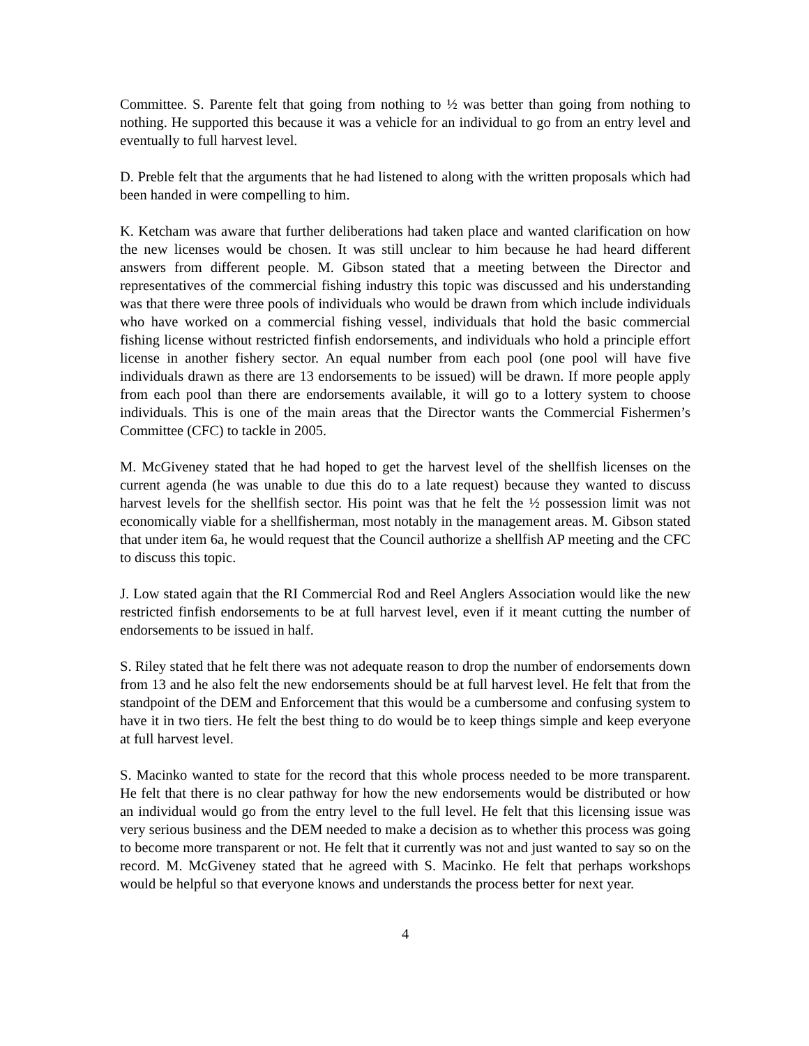Committee. S. Parente felt that going from nothing to ½ was better than going from nothing to nothing. He supported this because it was a vehicle for an individual to go from an entry level and eventually to full harvest level.
D. Preble felt that the arguments that he had listened to along with the written proposals which had been handed in were compelling to him.
K. Ketcham was aware that further deliberations had taken place and wanted clarification on how the new licenses would be chosen. It was still unclear to him because he had heard different answers from different people. M. Gibson stated that a meeting between the Director and representatives of the commercial fishing industry this topic was discussed and his understanding was that there were three pools of individuals who would be drawn from which include individuals who have worked on a commercial fishing vessel, individuals that hold the basic commercial fishing license without restricted finfish endorsements, and individuals who hold a principle effort license in another fishery sector. An equal number from each pool (one pool will have five individuals drawn as there are 13 endorsements to be issued) will be drawn. If more people apply from each pool than there are endorsements available, it will go to a lottery system to choose individuals. This is one of the main areas that the Director wants the Commercial Fishermen’s Committee (CFC) to tackle in 2005.
M. McGiveney stated that he had hoped to get the harvest level of the shellfish licenses on the current agenda (he was unable to due this do to a late request) because they wanted to discuss harvest levels for the shellfish sector. His point was that he felt the ½ possession limit was not economically viable for a shellfisherman, most notably in the management areas. M. Gibson stated that under item 6a, he would request that the Council authorize a shellfish AP meeting and the CFC to discuss this topic.
J. Low stated again that the RI Commercial Rod and Reel Anglers Association would like the new restricted finfish endorsements to be at full harvest level, even if it meant cutting the number of endorsements to be issued in half.
S. Riley stated that he felt there was not adequate reason to drop the number of endorsements down from 13 and he also felt the new endorsements should be at full harvest level. He felt that from the standpoint of the DEM and Enforcement that this would be a cumbersome and confusing system to have it in two tiers. He felt the best thing to do would be to keep things simple and keep everyone at full harvest level.
S. Macinko wanted to state for the record that this whole process needed to be more transparent. He felt that there is no clear pathway for how the new endorsements would be distributed or how an individual would go from the entry level to the full level. He felt that this licensing issue was very serious business and the DEM needed to make a decision as to whether this process was going to become more transparent or not. He felt that it currently was not and just wanted to say so on the record. M. McGiveney stated that he agreed with S. Macinko. He felt that perhaps workshops would be helpful so that everyone knows and understands the process better for next year.
4